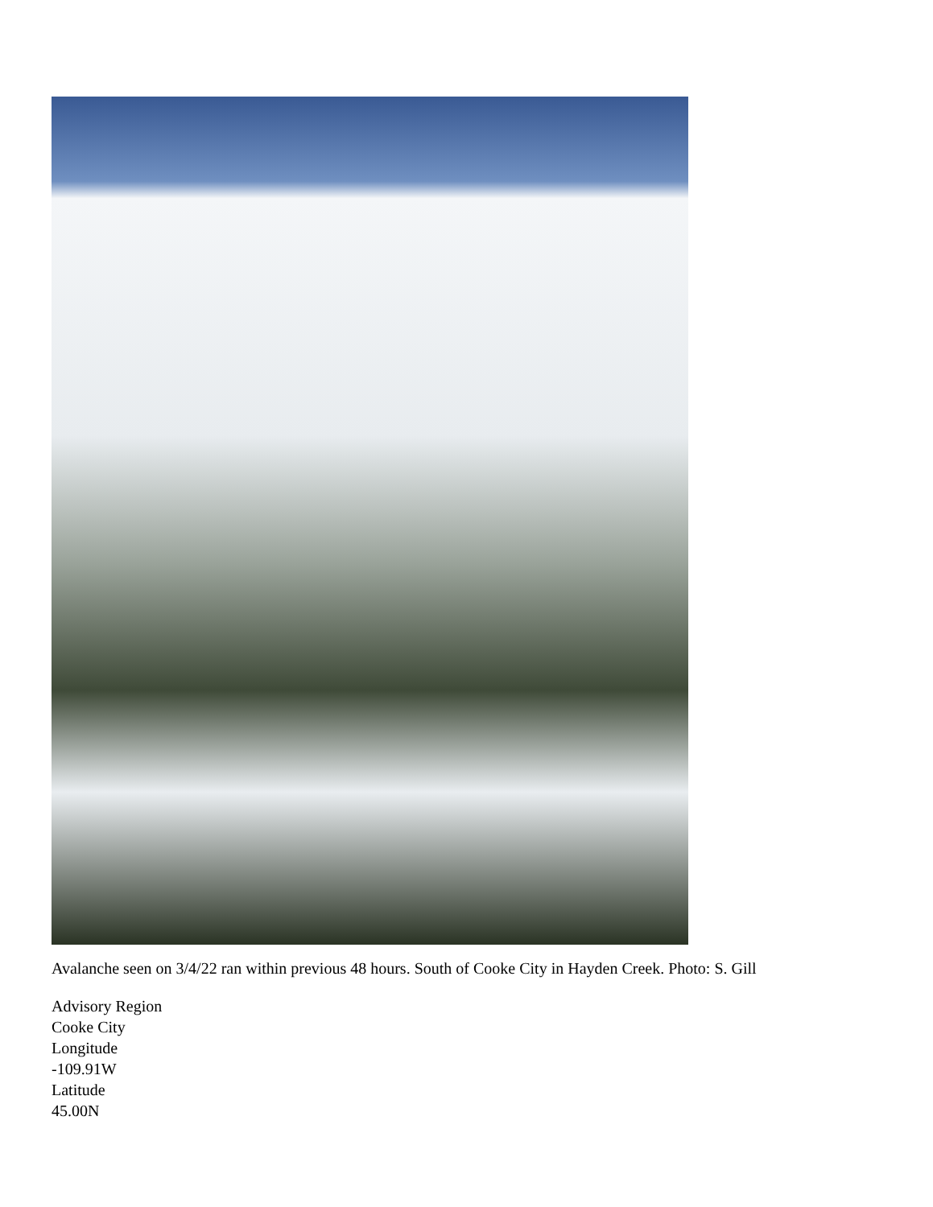Avalanche seen on 3/4/22 ran within previous 48 hours. South of Cooke City in Hayden Creek. Photo: S. Gill
Advisory Region
Cooke City
Longitude
-109.91W
Latitude
45.00N